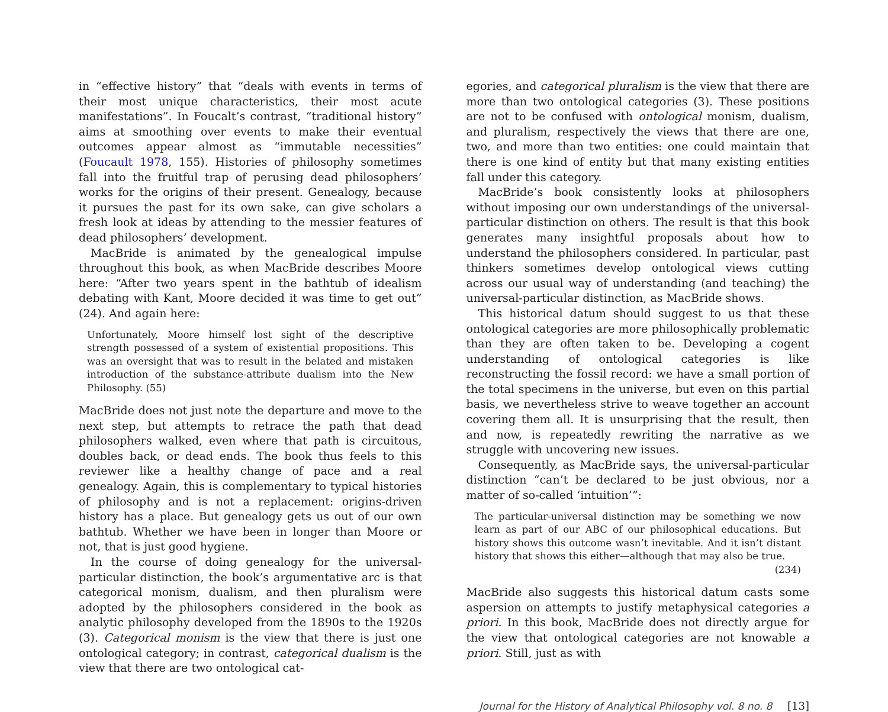in “effective history” that “deals with events in terms of their most unique characteristics, their most acute manifestations”. In Foucalt’s contrast, “traditional history” aims at smoothing over events to make their eventual outcomes appear almost as “immutable necessities” (Foucault 1978, 155). Histories of philosophy sometimes fall into the fruitful trap of perusing dead philosophers’ works for the origins of their present. Genealogy, because it pursues the past for its own sake, can give scholars a fresh look at ideas by attending to the messier features of dead philosophers’ development.
MacBride is animated by the genealogical impulse throughout this book, as when MacBride describes Moore here: “After two years spent in the bathtub of idealism debating with Kant, Moore decided it was time to get out” (24). And again here:
Unfortunately, Moore himself lost sight of the descriptive strength possessed of a system of existential propositions. This was an oversight that was to result in the belated and mistaken introduction of the substance-attribute dualism into the New Philosophy. (55)
MacBride does not just note the departure and move to the next step, but attempts to retrace the path that dead philosophers walked, even where that path is circuitous, doubles back, or dead ends. The book thus feels to this reviewer like a healthy change of pace and a real genealogy. Again, this is complementary to typical histories of philosophy and is not a replacement: origins-driven history has a place. But genealogy gets us out of our own bathtub. Whether we have been in longer than Moore or not, that is just good hygiene.
In the course of doing genealogy for the universal-particular distinction, the book’s argumentative arc is that categorical monism, dualism, and then pluralism were adopted by the philosophers considered in the book as analytic philosophy developed from the 1890s to the 1920s (3). Categorical monism is the view that there is just one ontological category; in contrast, categorical dualism is the view that there are two ontological cat-
egories, and categorical pluralism is the view that there are more than two ontological categories (3). These positions are not to be confused with ontological monism, dualism, and pluralism, respectively the views that there are one, two, and more than two entities: one could maintain that there is one kind of entity but that many existing entities fall under this category.
MacBride’s book consistently looks at philosophers without imposing our own understandings of the universal-particular distinction on others. The result is that this book generates many insightful proposals about how to understand the philosophers considered. In particular, past thinkers sometimes develop ontological views cutting across our usual way of understanding (and teaching) the universal-particular distinction, as MacBride shows.
This historical datum should suggest to us that these ontological categories are more philosophically problematic than they are often taken to be. Developing a cogent understanding of ontological categories is like reconstructing the fossil record: we have a small portion of the total specimens in the universe, but even on this partial basis, we nevertheless strive to weave together an account covering them all. It is unsurprising that the result, then and now, is repeatedly rewriting the narrative as we struggle with uncovering new issues.
Consequently, as MacBride says, the universal-particular distinction “can’t be declared to be just obvious, nor a matter of so-called ‘intuition’”:
The particular-universal distinction may be something we now learn as part of our ABC of our philosophical educations. But history shows this outcome wasn’t inevitable. And it isn’t distant history that shows this either—although that may also be true.
(234)
MacBride also suggests this historical datum casts some aspersion on attempts to justify metaphysical categories a priori. In this book, MacBride does not directly argue for the view that ontological categories are not knowable a priori. Still, just as with
Journal for the History of Analytical Philosophy vol. 8 no. 8 [13]